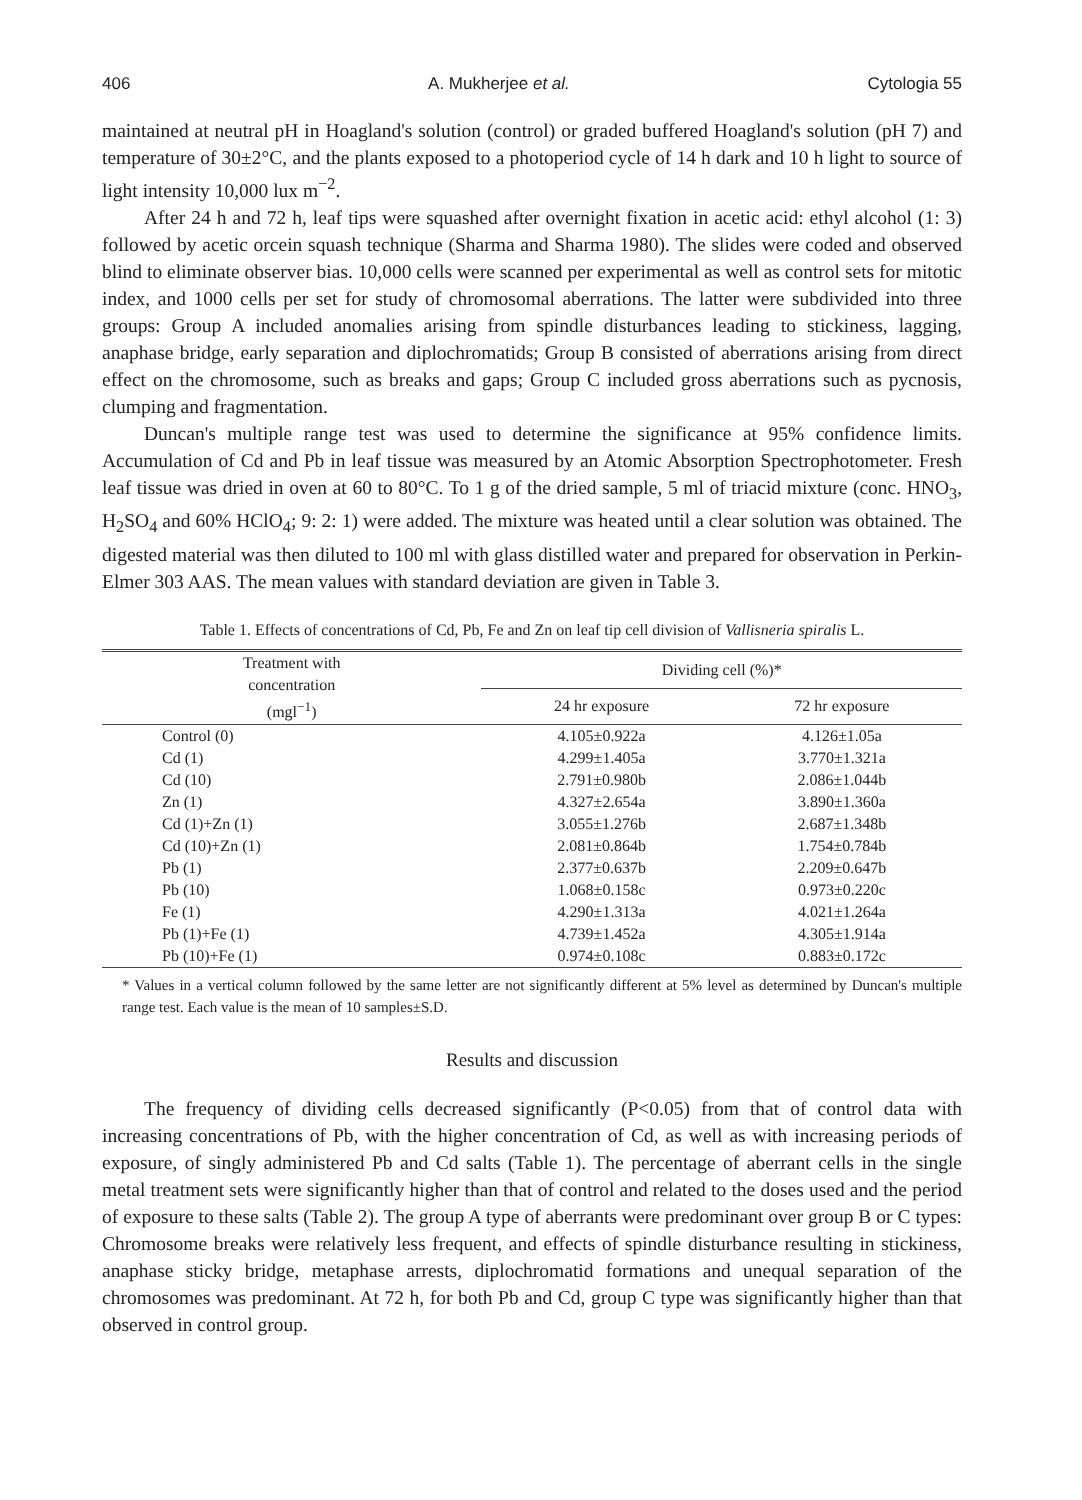406 A. Mukherjee et al. Cytologia 55
maintained at neutral pH in Hoagland's solution (control) or graded buffered Hoagland's solution (pH 7) and temperature of 30±2°C, and the plants exposed to a photoperiod cycle of 14 h dark and 10 h light to source of light intensity 10,000 lux m<sup>−2</sup>.
After 24 h and 72 h, leaf tips were squashed after overnight fixation in acetic acid: ethyl alcohol (1: 3) followed by acetic orcein squash technique (Sharma and Sharma 1980). The slides were coded and observed blind to eliminate observer bias. 10,000 cells were scanned per experimental as well as control sets for mitotic index, and 1000 cells per set for study of chromosomal aberrations. The latter were subdivided into three groups: Group A included anomalies arising from spindle disturbances leading to stickiness, lagging, anaphase bridge, early separation and diplochromatids; Group B consisted of aberrations arising from direct effect on the chromosome, such as breaks and gaps; Group C included gross aberrations such as pycnosis, clumping and fragmentation.
Duncan's multiple range test was used to determine the significance at 95% confidence limits. Accumulation of Cd and Pb in leaf tissue was measured by an Atomic Absorption Spectrophotometer. Fresh leaf tissue was dried in oven at 60 to 80°C. To 1 g of the dried sample, 5 ml of triacid mixture (conc. HNO<sub>3</sub>, H<sub>2</sub>SO<sub>4</sub> and 60% HClO<sub>4</sub>; 9: 2: 1) were added. The mixture was heated until a clear solution was obtained. The digested material was then diluted to 100 ml with glass distilled water and prepared for observation in Perkin-Elmer 303 AAS. The mean values with standard deviation are given in Table 3.
Table 1. Effects of concentrations of Cd, Pb, Fe and Zn on leaf tip cell division of Vallisneria spiralis L.
| Treatment with concentration (mgl<sup>−1</sup>) | Dividing cell (%)* | |
| --- | --- | --- |
| | 24 hr exposure | 72 hr exposure |
| Control (0) | 4.105±0.922a | 4.126±1.05a |
| Cd (1) | 4.299±1.405a | 3.770±1.321a |
| Cd (10) | 2.791±0.980b | 2.086±1.044b |
| Zn (1) | 4.327±2.654a | 3.890±1.360a |
| Cd (1)+Zn (1) | 3.055±1.276b | 2.687±1.348b |
| Cd (10)+Zn (1) | 2.081±0.864b | 1.754±0.784b |
| Pb (1) | 2.377±0.637b | 2.209±0.647b |
| Pb (10) | 1.068±0.158c | 0.973±0.220c |
| Fe (1) | 4.290±1.313a | 4.021±1.264a |
| Pb (1)+Fe (1) | 4.739±1.452a | 4.305±1.914a |
| Pb (10)+Fe (1) | 0.974±0.108c | 0.883±0.172c |
* Values in a vertical column followed by the same letter are not significantly different at 5% level as determined by Duncan's multiple range test. Each value is the mean of 10 samples±S.D.
Results and discussion
The frequency of dividing cells decreased significantly (P<0.05) from that of control data with increasing concentrations of Pb, with the higher concentration of Cd, as well as with increasing periods of exposure, of singly administered Pb and Cd salts (Table 1). The percentage of aberrant cells in the single metal treatment sets were significantly higher than that of control and related to the doses used and the period of exposure to these salts (Table 2). The group A type of aberrants were predominant over group B or C types: Chromosome breaks were relatively less frequent, and effects of spindle disturbance resulting in stickiness, anaphase sticky bridge, metaphase arrests, diplochromatid formations and unequal separation of the chromosomes was predominant. At 72 h, for both Pb and Cd, group C type was significantly higher than that observed in control group.